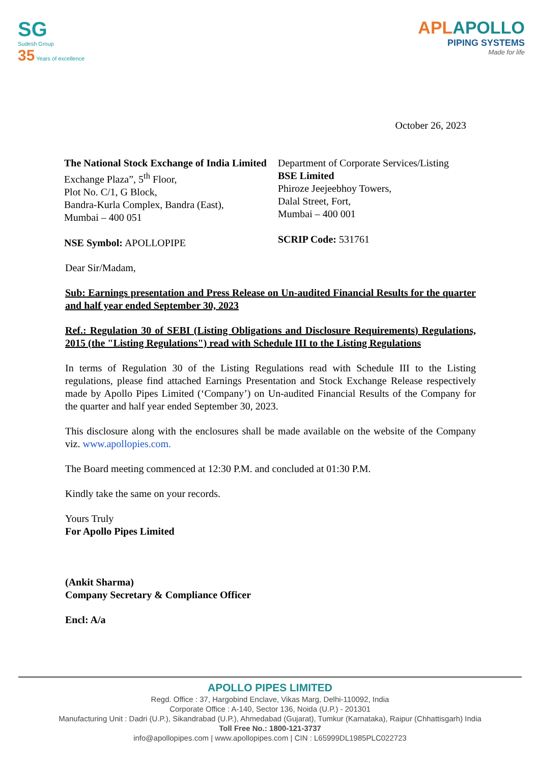SG
Sudesh Group
35 Years of excellence
APLAPOLLO
PIPING SYSTEMS
Made for life
October 26, 2023
The National Stock Exchange of India Limited
Exchange Plaza”, 5<sup>th</sup> Floor,
Plot No. C/1, G Block,
Bandra-Kurla Complex, Bandra (East),
Mumbai – 400 051
NSE Symbol: APOLLOPIPE
Department of Corporate Services/Listing
BSE Limited
Phiroze Jeejeebhoy Towers,
Dalal Street, Fort,
Mumbai – 400 001
SCRIP Code: 531761
Dear Sir/Madam,
Sub: Earnings presentation and Press Release on Un-audited Financial Results for the quarter and half year ended September 30, 2023
Ref.: Regulation 30 of SEBI (Listing Obligations and Disclosure Requirements) Regulations, 2015 (the "Listing Regulations") read with Schedule III to the Listing Regulations
In terms of Regulation 30 of the Listing Regulations read with Schedule III to the Listing regulations, please find attached Earnings Presentation and Stock Exchange Release respectively made by Apollo Pipes Limited (‘Company’) on Un-audited Financial Results of the Company for the quarter and half year ended September 30, 2023.
This disclosure along with the enclosures shall be made available on the website of the Company viz. www.apollopies.com.
The Board meeting commenced at 12:30 P.M. and concluded at 01:30 P.M.
Kindly take the same on your records.
Yours Truly
For Apollo Pipes Limited
(Ankit Sharma)
Company Secretary & Compliance Officer
Encl: A/a
APOLLO PIPES LIMITED
Regd. Office : 37, Hargobind Enclave, Vikas Marg, Delhi-110092, India
Corporate Office : A-140, Sector 136, Noida (U.P.) - 201301
Manufacturing Unit : Dadri (U.P.), Sikandrabad (U.P.), Ahmedabad (Gujarat), Tumkur (Karnataka), Raipur (Chhattisgarh) India
Toll Free No.: 1800-121-3737
info@apollopipes.com | www.apollopipes.com | CIN : L65999DL1985PLC022723